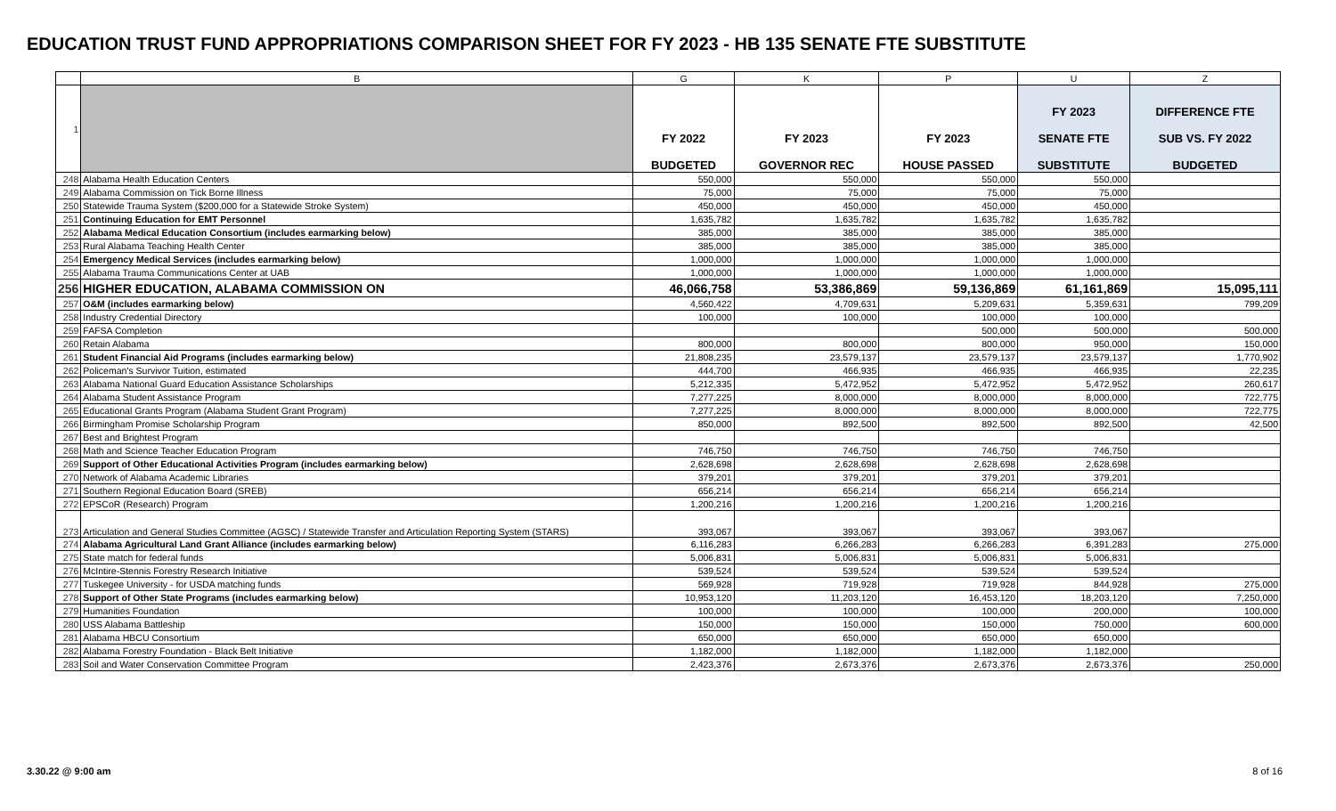EDUCATION TRUST FUND APPROPRIATIONS COMPARISON SHEET FOR FY 2023 - HB 135 SENATE FTE SUBSTITUTE
| | B | G | K | P | U | Z |
| 1 | | FY 2022 BUDGETED | FY 2023 GOVERNOR REC | FY 2023 HOUSE PASSED | FY 2023 SENATE FTE SUBSTITUTE | DIFFERENCE FTE SUB VS. FY 2022 BUDGETED |
| 248 | Alabama Health Education Centers | 550,000 | 550,000 | 550,000 | 550,000 | |
| 249 | Alabama Commission on Tick Borne Illness | 75,000 | 75,000 | 75,000 | 75,000 | |
| 250 | Statewide Trauma System ($200,000 for a Statewide Stroke System) | 450,000 | 450,000 | 450,000 | 450,000 | |
| 251 | Continuing Education for EMT Personnel | 1,635,782 | 1,635,782 | 1,635,782 | 1,635,782 | |
| 252 | Alabama Medical Education Consortium (includes earmarking below) | 385,000 | 385,000 | 385,000 | 385,000 | |
| 253 | Rural Alabama Teaching Health Center | 385,000 | 385,000 | 385,000 | 385,000 | |
| 254 | Emergency Medical Services (includes earmarking below) | 1,000,000 | 1,000,000 | 1,000,000 | 1,000,000 | |
| 255 | Alabama Trauma Communications Center at UAB | 1,000,000 | 1,000,000 | 1,000,000 | 1,000,000 | |
| 256 | HIGHER EDUCATION, ALABAMA COMMISSION ON | 46,066,758 | 53,386,869 | 59,136,869 | 61,161,869 | 15,095,111 |
| 257 | O&M (includes earmarking below) | 4,560,422 | 4,709,631 | 5,209,631 | 5,359,631 | 799,209 |
| 258 | Industry Credential Directory | 100,000 | 100,000 | 100,000 | 100,000 | |
| 259 | FAFSA Completion | | | 500,000 | 500,000 | 500,000 |
| 260 | Retain Alabama | 800,000 | 800,000 | 800,000 | 950,000 | 150,000 |
| 261 | Student Financial Aid Programs (includes earmarking below) | 21,808,235 | 23,579,137 | 23,579,137 | 23,579,137 | 1,770,902 |
| 262 | Policeman's Survivor Tuition, estimated | 444,700 | 466,935 | 466,935 | 466,935 | 22,235 |
| 263 | Alabama National Guard Education Assistance Scholarships | 5,212,335 | 5,472,952 | 5,472,952 | 5,472,952 | 260,617 |
| 264 | Alabama Student Assistance Program | 7,277,225 | 8,000,000 | 8,000,000 | 8,000,000 | 722,775 |
| 265 | Educational Grants Program (Alabama Student Grant Program) | 7,277,225 | 8,000,000 | 8,000,000 | 8,000,000 | 722,775 |
| 266 | Birmingham Promise Scholarship Program | 850,000 | 892,500 | 892,500 | 892,500 | 42,500 |
| 267 | Best and Brightest Program | | | | | |
| 268 | Math and Science Teacher Education Program | 746,750 | 746,750 | 746,750 | 746,750 | |
| 269 | Support of Other Educational Activities Program (includes earmarking below) | 2,628,698 | 2,628,698 | 2,628,698 | 2,628,698 | |
| 270 | Network of Alabama Academic Libraries | 379,201 | 379,201 | 379,201 | 379,201 | |
| 271 | Southern Regional Education Board (SREB) | 656,214 | 656,214 | 656,214 | 656,214 | |
| 272 | EPSCoR (Research) Program | 1,200,216 | 1,200,216 | 1,200,216 | 1,200,216 | |
| 273 | Articulation and General Studies Committee (AGSC) / Statewide Transfer and Articulation Reporting System (STARS) | 393,067 | 393,067 | 393,067 | 393,067 | |
| 274 | Alabama Agricultural Land Grant Alliance (includes earmarking below) | 6,116,283 | 6,266,283 | 6,266,283 | 6,391,283 | 275,000 |
| 275 | State match for federal funds | 5,006,831 | 5,006,831 | 5,006,831 | 5,006,831 | |
| 276 | McIntire-Stennis Forestry Research Initiative | 539,524 | 539,524 | 539,524 | 539,524 | |
| 277 | Tuskegee University - for USDA matching funds | 569,928 | 719,928 | 719,928 | 844,928 | 275,000 |
| 278 | Support of Other State Programs (includes earmarking below) | 10,953,120 | 11,203,120 | 16,453,120 | 18,203,120 | 7,250,000 |
| 279 | Humanities Foundation | 100,000 | 100,000 | 100,000 | 200,000 | 100,000 |
| 280 | USS Alabama Battleship | 150,000 | 150,000 | 150,000 | 750,000 | 600,000 |
| 281 | Alabama HBCU Consortium | 650,000 | 650,000 | 650,000 | 650,000 | |
| 282 | Alabama Forestry Foundation - Black Belt Initiative | 1,182,000 | 1,182,000 | 1,182,000 | 1,182,000 | |
| 283 | Soil and Water Conservation Committee Program | 2,423,376 | 2,673,376 | 2,673,376 | 2,673,376 | 250,000 |
3.30.22 @ 9:00 am 8 of 16